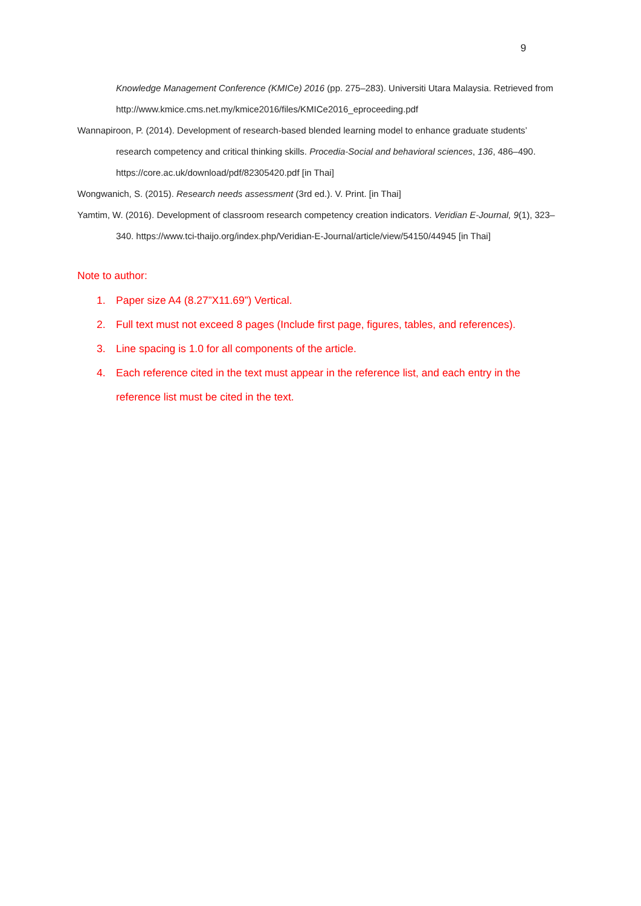9
Knowledge Management Conference (KMICe) 2016 (pp. 275–283). Universiti Utara Malaysia. Retrieved from http://www.kmice.cms.net.my/kmice2016/files/KMICe2016_eproceeding.pdf
Wannapiroon, P. (2014). Development of research-based blended learning model to enhance graduate students’ research competency and critical thinking skills. Procedia-Social and behavioral sciences, 136, 486–490. https://core.ac.uk/download/pdf/82305420.pdf [in Thai]
Wongwanich, S. (2015). Research needs assessment (3rd ed.). V. Print. [in Thai]
Yamtim, W. (2016). Development of classroom research competency creation indicators. Veridian E-Journal, 9(1), 323–340. https://www.tci-thaijo.org/index.php/Veridian-E-Journal/article/view/54150/44945 [in Thai]
Note to author:
1. Paper size A4 (8.27”X11.69”) Vertical.
2. Full text must not exceed 8 pages (Include first page, figures, tables, and references).
3. Line spacing is 1.0 for all components of the article.
4. Each reference cited in the text must appear in the reference list, and each entry in the reference list must be cited in the text.